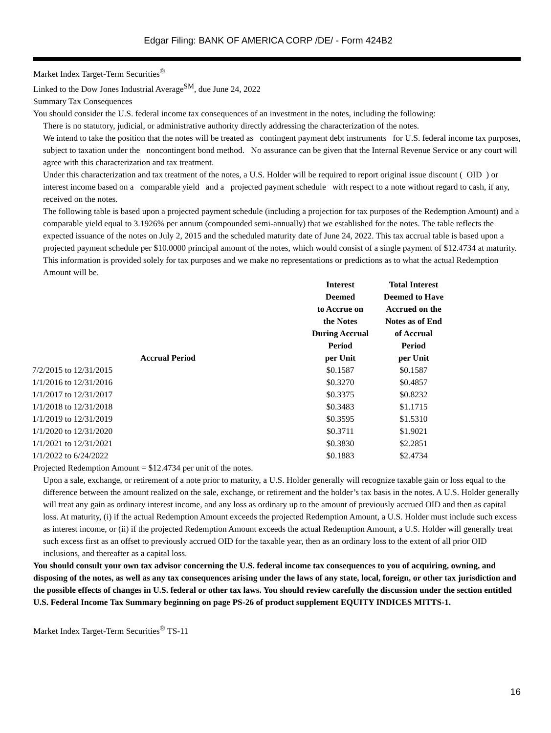Edgar Filing: BANK OF AMERICA CORP /DE/ - Form 424B2
Market Index Target-Term Securities<sup>®</sup>
Linked to the Dow Jones Industrial Average<sup>SM</sup>, due June 24, 2022
Summary Tax Consequences
You should consider the U.S. federal income tax consequences of an investment in the notes, including the following:
There is no statutory, judicial, or administrative authority directly addressing the characterization of the notes.
We intend to take the position that the notes will be treated as contingent payment debt instruments for U.S. federal income tax purposes, subject to taxation under the noncontingent bond method. No assurance can be given that the Internal Revenue Service or any court will agree with this characterization and tax treatment.
Under this characterization and tax treatment of the notes, a U.S. Holder will be required to report original issue discount ( OID ) or interest income based on a comparable yield and a projected payment schedule with respect to a note without regard to cash, if any, received on the notes.
The following table is based upon a projected payment schedule (including a projection for tax purposes of the Redemption Amount) and a comparable yield equal to 3.1926% per annum (compounded semi-annually) that we established for the notes. The table reflects the expected issuance of the notes on July 2, 2015 and the scheduled maturity date of June 24, 2022. This tax accrual table is based upon a projected payment schedule per $10.0000 principal amount of the notes, which would consist of a single payment of $12.4734 at maturity. This information is provided solely for tax purposes and we make no representations or predictions as to what the actual Redemption Amount will be.
| Accrual Period | Interest Deemed to Accrue on the Notes During Accrual Period per Unit | Total Interest Deemed to Have Accrued on the Notes as of End of Accrual Period per Unit |
| --- | --- | --- |
| 7/2/2015 to 12/31/2015 | $0.1587 | $0.1587 |
| 1/1/2016 to 12/31/2016 | $0.3270 | $0.4857 |
| 1/1/2017 to 12/31/2017 | $0.3375 | $0.8232 |
| 1/1/2018 to 12/31/2018 | $0.3483 | $1.1715 |
| 1/1/2019 to 12/31/2019 | $0.3595 | $1.5310 |
| 1/1/2020 to 12/31/2020 | $0.3711 | $1.9021 |
| 1/1/2021 to 12/31/2021 | $0.3830 | $2.2851 |
| 1/1/2022 to 6/24/2022 | $0.1883 | $2.4734 |
Projected Redemption Amount = $12.4734 per unit of the notes.
Upon a sale, exchange, or retirement of a note prior to maturity, a U.S. Holder generally will recognize taxable gain or loss equal to the difference between the amount realized on the sale, exchange, or retirement and the holder’s tax basis in the notes. A U.S. Holder generally will treat any gain as ordinary interest income, and any loss as ordinary up to the amount of previously accrued OID and then as capital loss. At maturity, (i) if the actual Redemption Amount exceeds the projected Redemption Amount, a U.S. Holder must include such excess as interest income, or (ii) if the projected Redemption Amount exceeds the actual Redemption Amount, a U.S. Holder will generally treat such excess first as an offset to previously accrued OID for the taxable year, then as an ordinary loss to the extent of all prior OID inclusions, and thereafter as a capital loss.
You should consult your own tax advisor concerning the U.S. federal income tax consequences to you of acquiring, owning, and disposing of the notes, as well as any tax consequences arising under the laws of any state, local, foreign, or other tax jurisdiction and the possible effects of changes in U.S. federal or other tax laws. You should review carefully the discussion under the section entitled U.S. Federal Income Tax Summary beginning on page PS-26 of product supplement EQUITY INDICES MITTS-1.
Market Index Target-Term Securities<sup>®</sup> TS-11
16